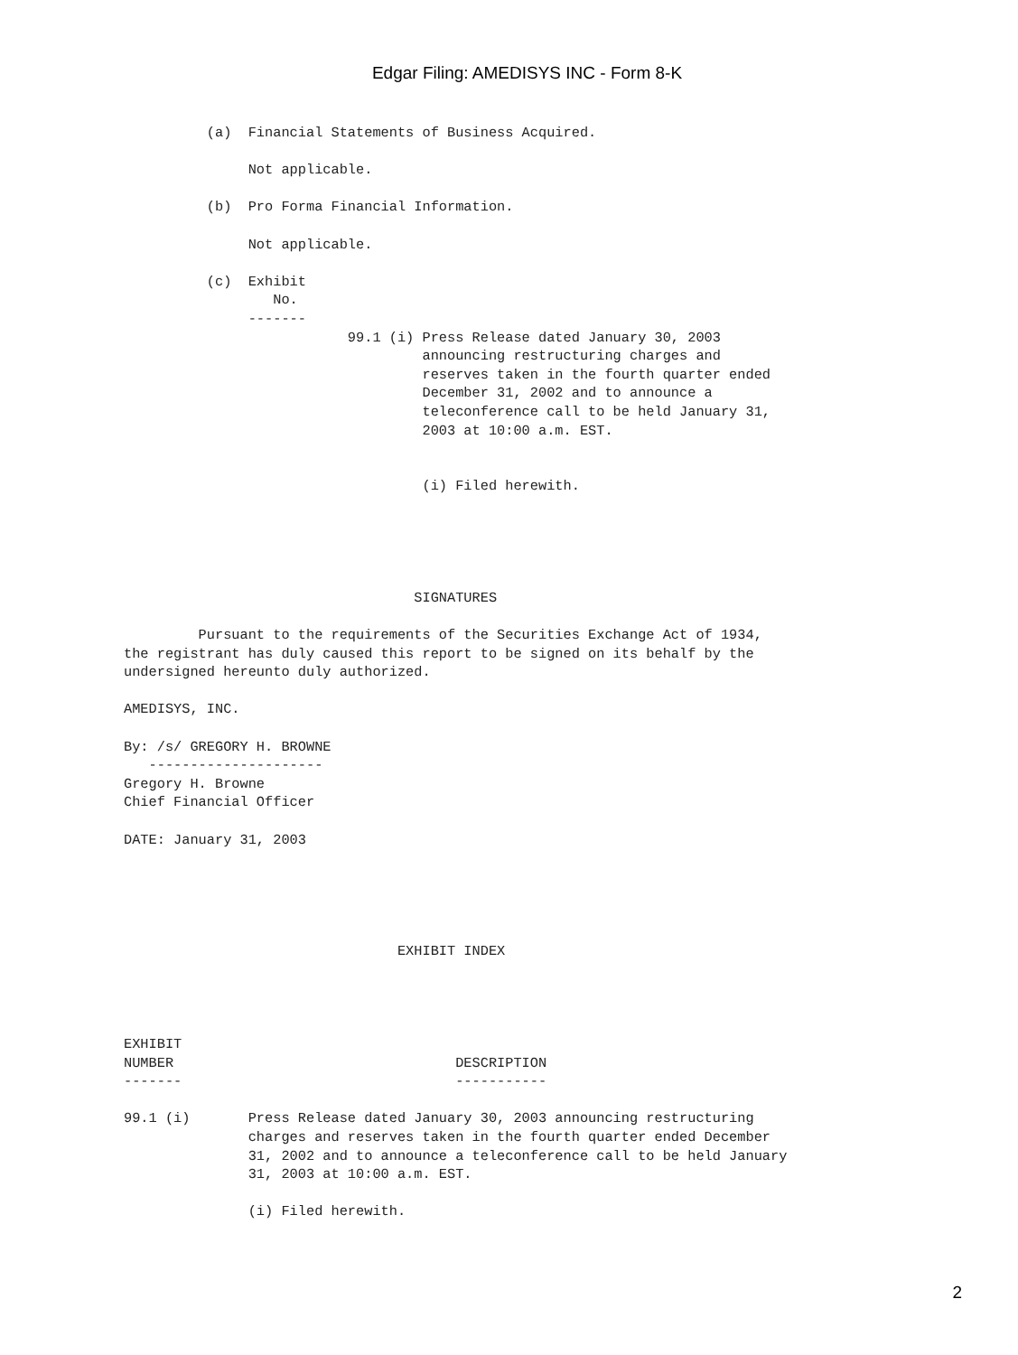Edgar Filing: AMEDISYS INC - Form 8-K
          (a)  Financial Statements of Business Acquired.

               Not applicable.

          (b)  Pro Forma Financial Information.

               Not applicable.

          (c)  Exhibit
                  No.
               -------
                           99.1 (i) Press Release dated January 30, 2003
                                    announcing restructuring charges and
                                    reserves taken in the fourth quarter ended
                                    December 31, 2002 and to announce a
                                    teleconference call to be held January 31,
                                    2003 at 10:00 a.m. EST.


                                    (i) Filed herewith.





                                   SIGNATURES

         Pursuant to the requirements of the Securities Exchange Act of 1934,
the registrant has duly caused this report to be signed on its behalf by the
undersigned hereunto duly authorized.

AMEDISYS, INC.

By: /s/ GREGORY H. BROWNE
   ---------------------
Gregory H. Browne
Chief Financial Officer

DATE: January 31, 2003





                                 EXHIBIT INDEX




EXHIBIT
NUMBER                                  DESCRIPTION
-------                                 -----------

99.1 (i)       Press Release dated January 30, 2003 announcing restructuring
               charges and reserves taken in the fourth quarter ended December
               31, 2002 and to announce a teleconference call to be held January
               31, 2003 at 10:00 a.m. EST.

               (i) Filed herewith.
2